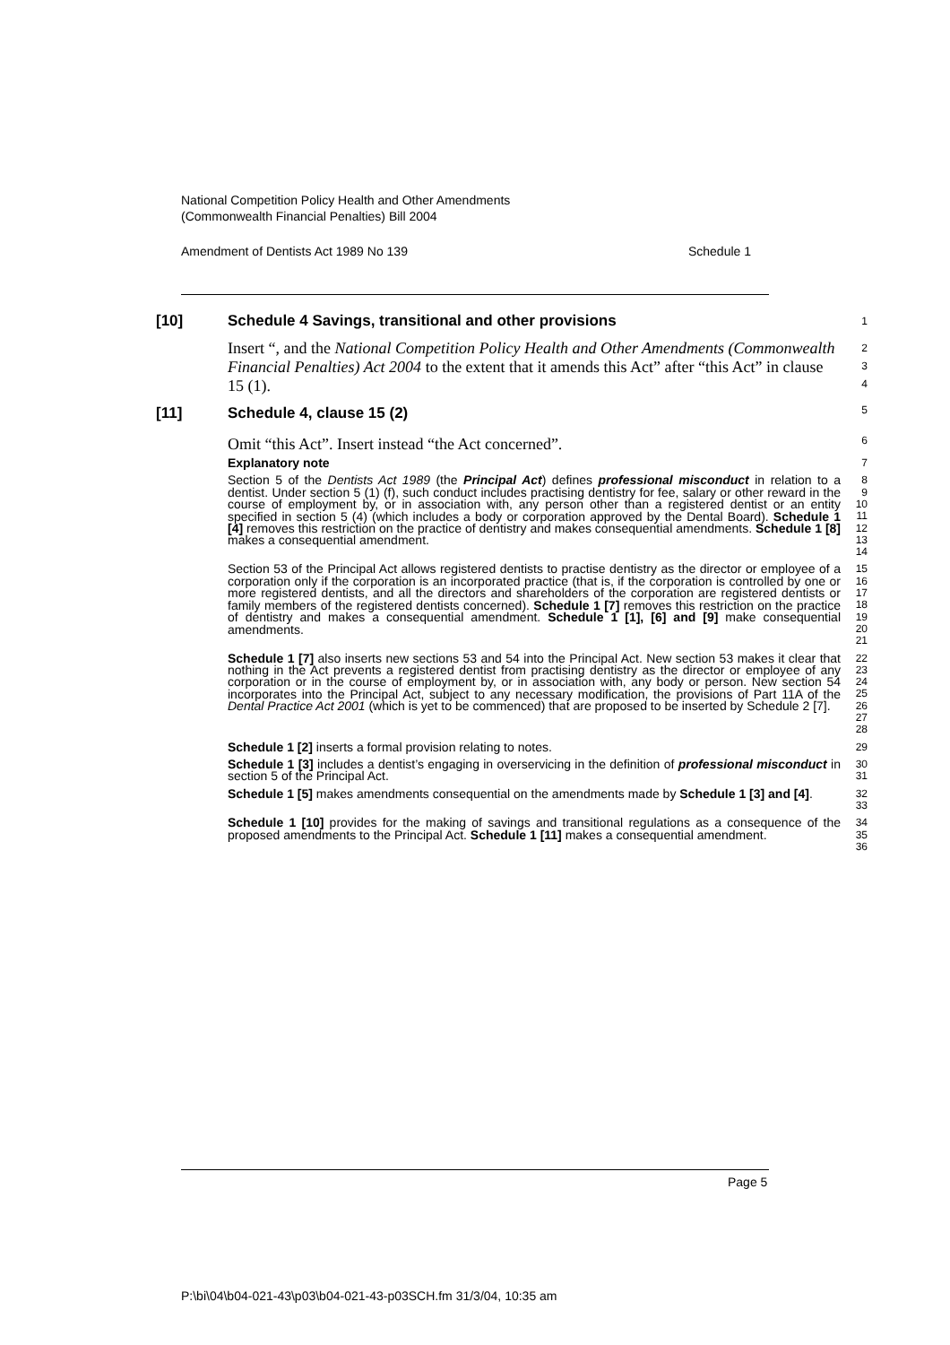National Competition Policy Health and Other Amendments
(Commonwealth Financial Penalties) Bill 2004
Amendment of Dentists Act 1989 No 139 Schedule 1
[10] Schedule 4 Savings, transitional and other provisions
1
Insert “, and the National Competition Policy Health and Other Amendments (Commonwealth Financial Penalties) Act 2004 to the extent that it amends this Act” after “this Act” in clause 15 (1).
2
3
4
[11] Schedule 4, clause 15 (2)
5
Omit “this Act”. Insert instead “the Act concerned”.
6
Explanatory note
7
Section 5 of the Dentists Act 1989 (the Principal Act) defines professional misconduct in relation to a dentist. Under section 5 (1) (f), such conduct includes practising dentistry for fee, salary or other reward in the course of employment by, or in association with, any person other than a registered dentist or an entity specified in section 5 (4) (which includes a body or corporation approved by the Dental Board). Schedule 1 [4] removes this restriction on the practice of dentistry and makes consequential amendments. Schedule 1 [8] makes a consequential amendment.
8
9
10
11
12
13
14
Section 53 of the Principal Act allows registered dentists to practise dentistry as the director or employee of a corporation only if the corporation is an incorporated practice (that is, if the corporation is controlled by one or more registered dentists, and all the directors and shareholders of the corporation are registered dentists or family members of the registered dentists concerned). Schedule 1 [7] removes this restriction on the practice of dentistry and makes a consequential amendment. Schedule 1 [1], [6] and [9] make consequential amendments.
15
16
17
18
19
20
21
Schedule 1 [7] also inserts new sections 53 and 54 into the Principal Act. New section 53 makes it clear that nothing in the Act prevents a registered dentist from practising dentistry as the director or employee of any corporation or in the course of employment by, or in association with, any body or person. New section 54 incorporates into the Principal Act, subject to any necessary modification, the provisions of Part 11A of the Dental Practice Act 2001 (which is yet to be commenced) that are proposed to be inserted by Schedule 2 [7].
22
23
24
25
26
27
28
Schedule 1 [2] inserts a formal provision relating to notes.
29
Schedule 1 [3] includes a dentist’s engaging in overservicing in the definition of professional misconduct in section 5 of the Principal Act.
30
31
Schedule 1 [5] makes amendments consequential on the amendments made by Schedule 1 [3] and [4].
32
33
Schedule 1 [10] provides for the making of savings and transitional regulations as a consequence of the proposed amendments to the Principal Act. Schedule 1 [11] makes a consequential amendment.
34
35
36
Page 5
P:\bi\04\b04-021-43\p03\b04-021-43-p03SCH.fm 31/3/04, 10:35 am